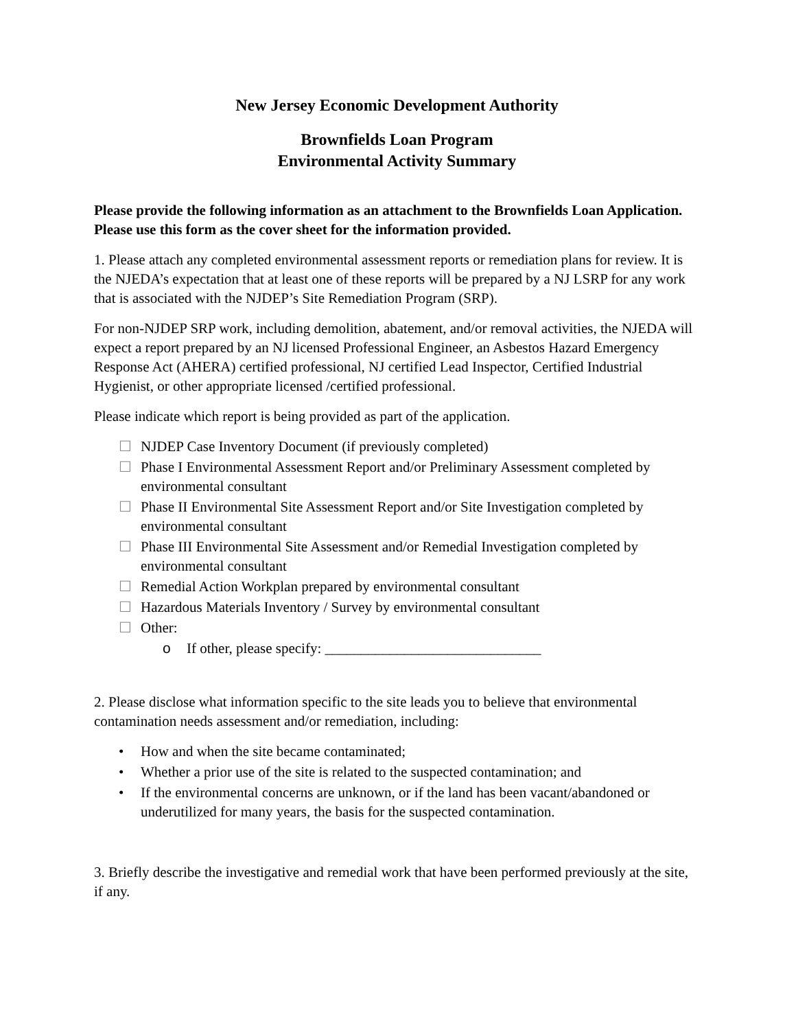New Jersey Economic Development Authority
Brownfields Loan Program
Environmental Activity Summary
Please provide the following information as an attachment to the Brownfields Loan Application. Please use this form as the cover sheet for the information provided.
1. Please attach any completed environmental assessment reports or remediation plans for review. It is the NJEDA’s expectation that at least one of these reports will be prepared by a NJ LSRP for any work that is associated with the NJDEP’s Site Remediation Program (SRP).
For non-NJDEP SRP work, including demolition, abatement, and/or removal activities, the NJEDA will expect a report prepared by an NJ licensed Professional Engineer, an Asbestos Hazard Emergency Response Act (AHERA) certified professional, NJ certified Lead Inspector, Certified Industrial Hygienist, or other appropriate licensed /certified professional.
Please indicate which report is being provided as part of the application.
☐ NJDEP Case Inventory Document (if previously completed)
☐ Phase I Environmental Assessment Report and/or Preliminary Assessment completed by environmental consultant
☐ Phase II Environmental Site Assessment Report and/or Site Investigation completed by environmental consultant
☐ Phase III Environmental Site Assessment and/or Remedial Investigation completed by environmental consultant
☐ Remedial Action Workplan prepared by environmental consultant
☐ Hazardous Materials Inventory / Survey by environmental consultant
☐ Other:
o If other, please specify: ______________________________
2. Please disclose what information specific to the site leads you to believe that environmental contamination needs assessment and/or remediation, including:
• How and when the site became contaminated;
• Whether a prior use of the site is related to the suspected contamination; and
• If the environmental concerns are unknown, or if the land has been vacant/abandoned or underutilized for many years, the basis for the suspected contamination.
3. Briefly describe the investigative and remedial work that have been performed previously at the site, if any.